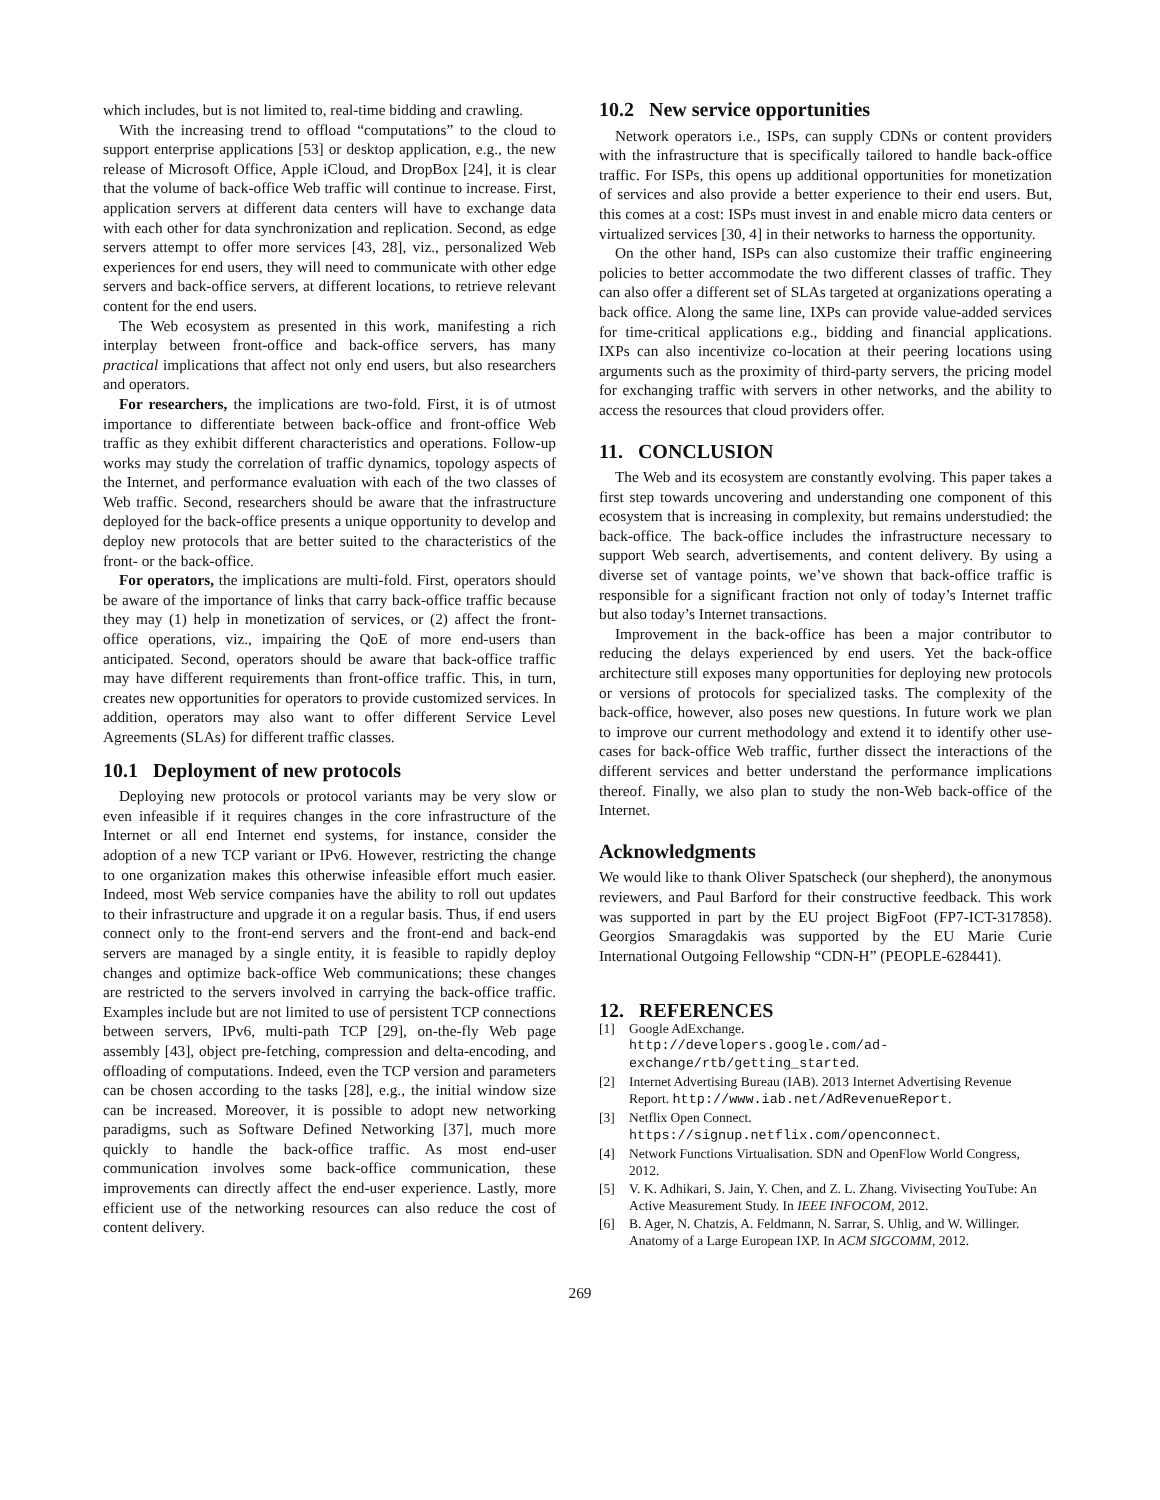which includes, but is not limited to, real-time bidding and crawling.
With the increasing trend to offload “computations” to the cloud to support enterprise applications [53] or desktop application, e.g., the new release of Microsoft Office, Apple iCloud, and DropBox [24], it is clear that the volume of back-office Web traffic will continue to increase. First, application servers at different data centers will have to exchange data with each other for data synchronization and replication. Second, as edge servers attempt to offer more services [43, 28], viz., personalized Web experiences for end users, they will need to communicate with other edge servers and back-office servers, at different locations, to retrieve relevant content for the end users.
The Web ecosystem as presented in this work, manifesting a rich interplay between front-office and back-office servers, has many practical implications that affect not only end users, but also researchers and operators.
For researchers, the implications are two-fold. First, it is of utmost importance to differentiate between back-office and front-office Web traffic as they exhibit different characteristics and operations. Follow-up works may study the correlation of traffic dynamics, topology aspects of the Internet, and performance evaluation with each of the two classes of Web traffic. Second, researchers should be aware that the infrastructure deployed for the back-office presents a unique opportunity to develop and deploy new protocols that are better suited to the characteristics of the front- or the back-office.
For operators, the implications are multi-fold. First, operators should be aware of the importance of links that carry back-office traffic because they may (1) help in monetization of services, or (2) affect the front-office operations, viz., impairing the QoE of more end-users than anticipated. Second, operators should be aware that back-office traffic may have different requirements than front-office traffic. This, in turn, creates new opportunities for operators to provide customized services. In addition, operators may also want to offer different Service Level Agreements (SLAs) for different traffic classes.
10.1 Deployment of new protocols
Deploying new protocols or protocol variants may be very slow or even infeasible if it requires changes in the core infrastructure of the Internet or all end Internet end systems, for instance, consider the adoption of a new TCP variant or IPv6. However, restricting the change to one organization makes this otherwise infeasible effort much easier. Indeed, most Web service companies have the ability to roll out updates to their infrastructure and upgrade it on a regular basis. Thus, if end users connect only to the front-end servers and the front-end and back-end servers are managed by a single entity, it is feasible to rapidly deploy changes and optimize back-office Web communications; these changes are restricted to the servers involved in carrying the back-office traffic. Examples include but are not limited to use of persistent TCP connections between servers, IPv6, multi-path TCP [29], on-the-fly Web page assembly [43], object pre-fetching, compression and delta-encoding, and offloading of computations. Indeed, even the TCP version and parameters can be chosen according to the tasks [28], e.g., the initial window size can be increased. Moreover, it is possible to adopt new networking paradigms, such as Software Defined Networking [37], much more quickly to handle the back-office traffic. As most end-user communication involves some back-office communication, these improvements can directly affect the end-user experience. Lastly, more efficient use of the networking resources can also reduce the cost of content delivery.
10.2 New service opportunities
Network operators i.e., ISPs, can supply CDNs or content providers with the infrastructure that is specifically tailored to handle back-office traffic. For ISPs, this opens up additional opportunities for monetization of services and also provide a better experience to their end users. But, this comes at a cost: ISPs must invest in and enable micro data centers or virtualized services [30, 4] in their networks to harness the opportunity.
On the other hand, ISPs can also customize their traffic engineering policies to better accommodate the two different classes of traffic. They can also offer a different set of SLAs targeted at organizations operating a back office. Along the same line, IXPs can provide value-added services for time-critical applications e.g., bidding and financial applications. IXPs can also incentivize co-location at their peering locations using arguments such as the proximity of third-party servers, the pricing model for exchanging traffic with servers in other networks, and the ability to access the resources that cloud providers offer.
11. CONCLUSION
The Web and its ecosystem are constantly evolving. This paper takes a first step towards uncovering and understanding one component of this ecosystem that is increasing in complexity, but remains understudied: the back-office. The back-office includes the infrastructure necessary to support Web search, advertisements, and content delivery. By using a diverse set of vantage points, we’ve shown that back-office traffic is responsible for a significant fraction not only of today’s Internet traffic but also today’s Internet transactions.
Improvement in the back-office has been a major contributor to reducing the delays experienced by end users. Yet the back-office architecture still exposes many opportunities for deploying new protocols or versions of protocols for specialized tasks. The complexity of the back-office, however, also poses new questions. In future work we plan to improve our current methodology and extend it to identify other use-cases for back-office Web traffic, further dissect the interactions of the different services and better understand the performance implications thereof. Finally, we also plan to study the non-Web back-office of the Internet.
Acknowledgments
We would like to thank Oliver Spatscheck (our shepherd), the anonymous reviewers, and Paul Barford for their constructive feedback. This work was supported in part by the EU project BigFoot (FP7-ICT-317858). Georgios Smaragdakis was supported by the EU Marie Curie International Outgoing Fellowship “CDN-H” (PEOPLE-628441).
12. REFERENCES
[1] Google AdExchange.
http://developers.google.com/ad-exchange/rtb/getting_started.
[2] Internet Advertising Bureau (IAB). 2013 Internet Advertising Revenue Report. http://www.iab.net/AdRevenueReport.
[3] Netflix Open Connect.
https://signup.netflix.com/openconnect.
[4] Network Functions Virtualisation. SDN and OpenFlow World Congress, 2012.
[5] V. K. Adhikari, S. Jain, Y. Chen, and Z. L. Zhang. Vivisecting YouTube: An Active Measurement Study. In IEEE INFOCOM, 2012.
[6] B. Ager, N. Chatzis, A. Feldmann, N. Sarrar, S. Uhlig, and W. Willinger. Anatomy of a Large European IXP. In ACM SIGCOMM, 2012.
269